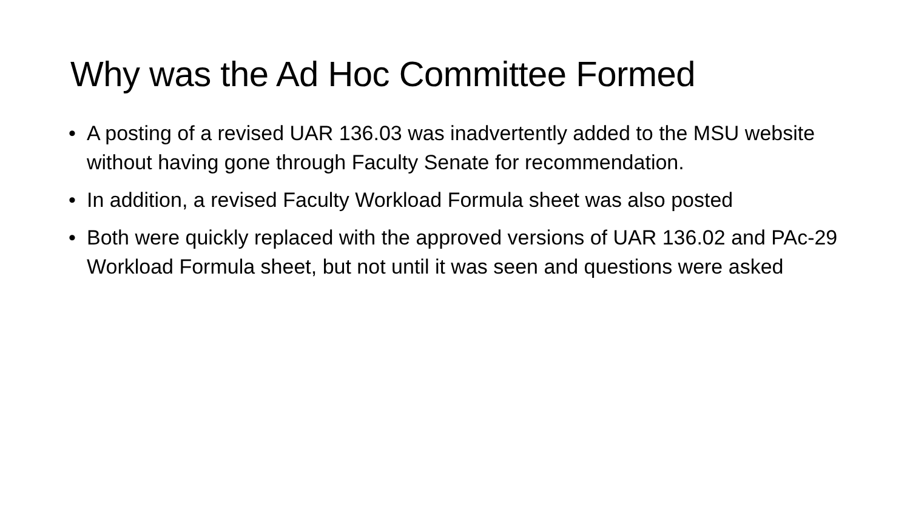Why was the Ad Hoc Committee Formed
• A posting of a revised UAR 136.03 was inadvertently added to the MSU website without having gone through Faculty Senate for recommendation.
• In addition, a revised Faculty Workload Formula sheet was also posted
• Both were quickly replaced with the approved versions of UAR 136.02 and PAc-29 Workload Formula sheet, but not until it was seen and questions were asked